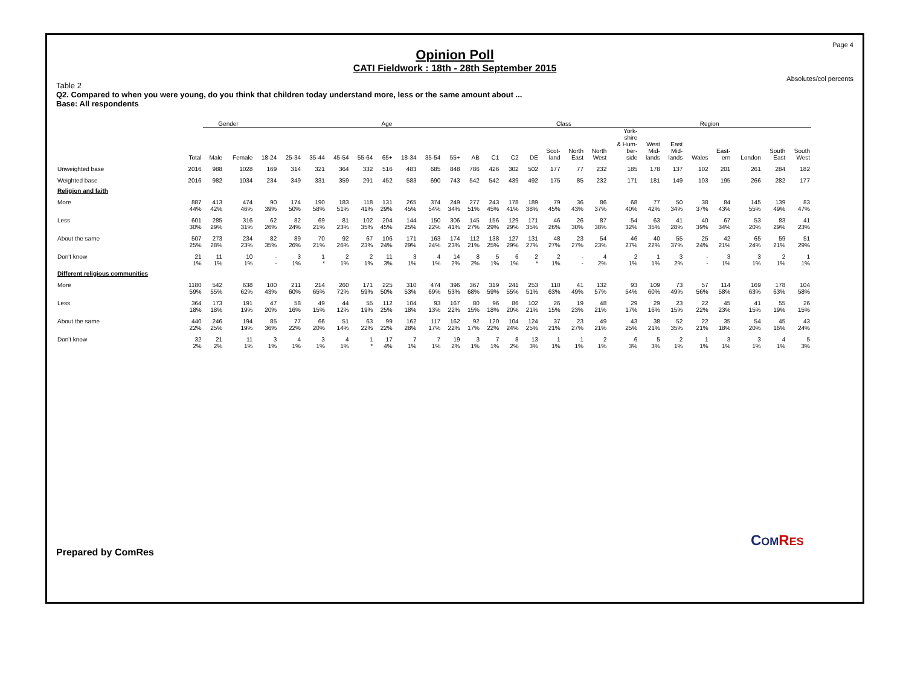Page 4
Opinion Poll
CATI Fieldwork : 18th - 28th September 2015
Absolutes/col percents
Table 2
Q2. Compared to when you were young, do you think that children today understand more, less or the same amount about ...
Base: All respondents
| | | Gender | | Age | | | | | | | | | | | | Class | | | | Region | | | | | | | |
| --- | --- | --- | --- | --- | --- | --- | --- | --- | --- | --- | --- | --- | --- | --- | --- | --- | --- | --- | --- | --- | --- | --- | --- | --- | --- | --- | --- |
| | Total | Male | Female | 18-24 | 25-34 | 35-44 | 45-54 | 55-64 | 65+ | 18-34 | 35-54 | 55+ | AB | C1 | C2 | DE | Scot- land | North East | North West | York- shire & Hum- ber- side | West Mid- lands | East Mid- lands | Wales | East- ern | London | South East | South West |
| Unweighted base | 2016 | 988 | 1028 | 169 | 314 | 321 | 364 | 332 | 516 | 483 | 685 | 848 | 786 | 426 | 302 | 502 | 177 | 77 | 232 | 185 | 178 | 137 | 102 | 201 | 261 | 284 | 182 |
| Weighted base | 2016 | 982 | 1034 | 234 | 349 | 331 | 359 | 291 | 452 | 583 | 690 | 743 | 542 | 542 | 439 | 492 | 175 | 85 | 232 | 171 | 181 | 149 | 103 | 195 | 266 | 282 | 177 |
| Religion and faith | | | | | | | | | | | | | | | | | | | | | | | | | | | |
| More | 887 44% | 413 42% | 474 46% | 90 39% | 174 50% | 190 58% | 183 51% | 118 41% | 131 29% | 265 45% | 374 54% | 249 34% | 277 51% | 243 45% | 178 41% | 189 38% | 79 45% | 36 43% | 86 37% | 68 40% | 77 42% | 50 34% | 38 37% | 84 43% | 145 55% | 139 49% | 83 47% |
| Less | 601 30% | 285 29% | 316 31% | 62 26% | 82 24% | 69 21% | 81 23% | 102 35% | 204 45% | 144 25% | 150 22% | 306 41% | 145 27% | 156 29% | 129 29% | 171 35% | 46 26% | 26 30% | 87 38% | 54 32% | 63 35% | 41 28% | 40 39% | 67 34% | 53 20% | 83 29% | 41 23% |
| About the same | 507 25% | 273 28% | 234 23% | 82 35% | 89 26% | 70 21% | 92 26% | 67 23% | 106 24% | 171 29% | 163 24% | 174 23% | 112 21% | 138 25% | 127 29% | 131 27% | 48 27% | 23 27% | 54 23% | 46 27% | 40 22% | 55 37% | 25 24% | 42 21% | 65 24% | 59 21% | 51 29% |
| Don't know | 21 1% | 11 1% | 10 1% | - - | 3 1% | 1 * | 2 1% | 2 1% | 11 3% | 3 1% | 4 1% | 14 2% | 8 2% | 5 1% | 6 1% | 2 * | 2 1% | - - | 4 2% | 2 1% | 1 1% | 3 2% | - - | 3 1% | 3 1% | 2 1% | 1 1% |
| Different religious communities | | | | | | | | | | | | | | | | | | | | | | | | | | | |
| More | 1180 59% | 542 55% | 638 62% | 100 43% | 211 60% | 214 65% | 260 72% | 171 59% | 225 50% | 310 53% | 474 69% | 396 53% | 367 68% | 319 59% | 241 55% | 253 51% | 110 63% | 41 49% | 132 57% | 93 54% | 109 60% | 73 49% | 57 56% | 114 58% | 169 63% | 178 63% | 104 58% |
| Less | 364 18% | 173 18% | 191 19% | 47 20% | 58 16% | 49 15% | 44 12% | 55 19% | 112 25% | 104 18% | 93 13% | 167 22% | 80 15% | 96 18% | 86 20% | 102 21% | 26 15% | 19 23% | 48 21% | 29 17% | 29 16% | 23 15% | 22 22% | 45 23% | 41 15% | 55 19% | 26 15% |
| About the same | 440 22% | 246 25% | 194 19% | 85 36% | 77 22% | 66 20% | 51 14% | 63 22% | 99 22% | 162 28% | 117 17% | 162 22% | 92 17% | 120 22% | 104 24% | 124 25% | 37 21% | 23 27% | 49 21% | 43 25% | 38 21% | 52 35% | 22 21% | 35 18% | 54 20% | 45 16% | 43 24% |
| Don't know | 32 2% | 21 2% | 11 1% | 3 1% | 4 1% | 3 1% | 4 1% | 1 * | 17 4% | 7 1% | 7 1% | 19 2% | 3 1% | 7 1% | 8 2% | 13 3% | 1 1% | 1 1% | 2 1% | 6 3% | 5 3% | 2 1% | 1 1% | 3 1% | 3 1% | 4 1% | 5 3% |
Prepared by ComRes
COM RES